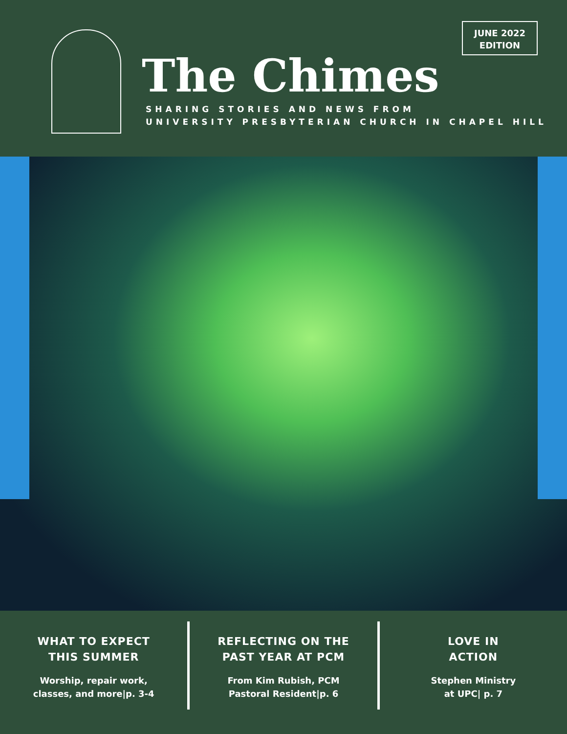The Chimes
SHARING STORIES AND NEWS FROM
UNIVERSITY PRESBYTERIAN CHURCH IN CHAPEL HILL
JUNE 2022
EDITION
WHAT TO EXPECT
THIS SUMMER
Worship, repair work,
classes, and more|p. 3-4
REFLECTING ON THE
PAST YEAR AT PCM
From Kim Rubish, PCM
Pastoral Resident|p. 6
LOVE IN
ACTION
Stephen Ministry
at UPC| p. 7